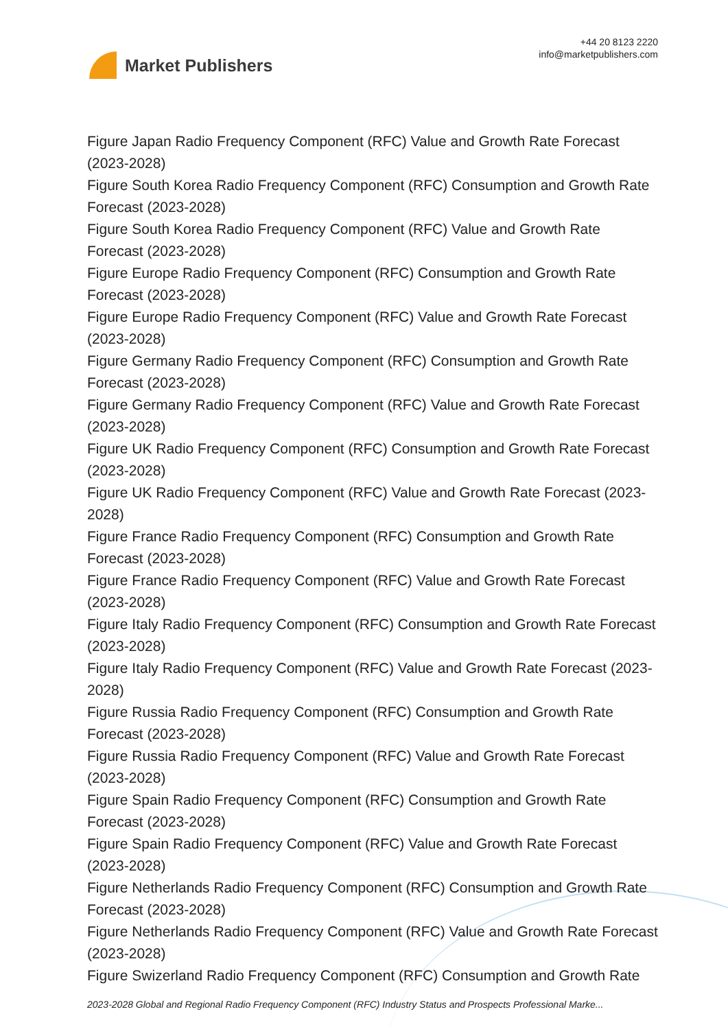Market Publishers
+44 20 8123 2220
info@marketpublishers.com
Figure Japan Radio Frequency Component (RFC) Value and Growth Rate Forecast (2023-2028)
Figure South Korea Radio Frequency Component (RFC) Consumption and Growth Rate Forecast (2023-2028)
Figure South Korea Radio Frequency Component (RFC) Value and Growth Rate Forecast (2023-2028)
Figure Europe Radio Frequency Component (RFC) Consumption and Growth Rate Forecast (2023-2028)
Figure Europe Radio Frequency Component (RFC) Value and Growth Rate Forecast (2023-2028)
Figure Germany Radio Frequency Component (RFC) Consumption and Growth Rate Forecast (2023-2028)
Figure Germany Radio Frequency Component (RFC) Value and Growth Rate Forecast (2023-2028)
Figure UK Radio Frequency Component (RFC) Consumption and Growth Rate Forecast (2023-2028)
Figure UK Radio Frequency Component (RFC) Value and Growth Rate Forecast (2023-2028)
Figure France Radio Frequency Component (RFC) Consumption and Growth Rate Forecast (2023-2028)
Figure France Radio Frequency Component (RFC) Value and Growth Rate Forecast (2023-2028)
Figure Italy Radio Frequency Component (RFC) Consumption and Growth Rate Forecast (2023-2028)
Figure Italy Radio Frequency Component (RFC) Value and Growth Rate Forecast (2023-2028)
Figure Russia Radio Frequency Component (RFC) Consumption and Growth Rate Forecast (2023-2028)
Figure Russia Radio Frequency Component (RFC) Value and Growth Rate Forecast (2023-2028)
Figure Spain Radio Frequency Component (RFC) Consumption and Growth Rate Forecast (2023-2028)
Figure Spain Radio Frequency Component (RFC) Value and Growth Rate Forecast (2023-2028)
Figure Netherlands Radio Frequency Component (RFC) Consumption and Growth Rate Forecast (2023-2028)
Figure Netherlands Radio Frequency Component (RFC) Value and Growth Rate Forecast (2023-2028)
Figure Swizerland Radio Frequency Component (RFC) Consumption and Growth Rate
2023-2028 Global and Regional Radio Frequency Component (RFC) Industry Status and Prospects Professional Marke...